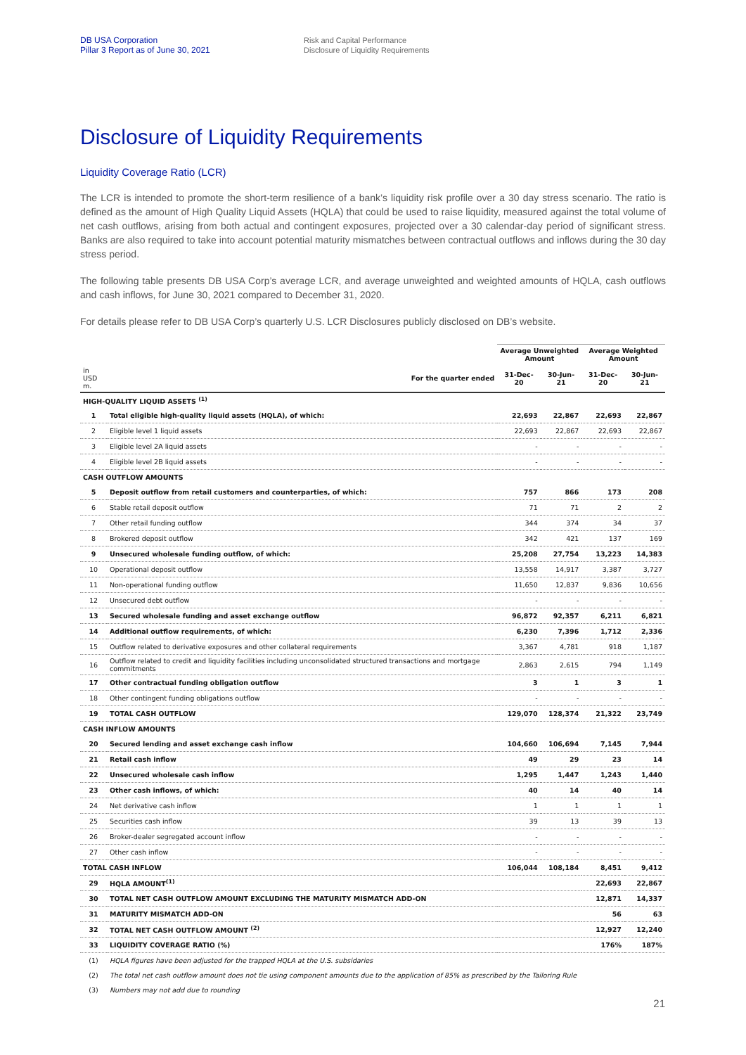DB USA Corporation
Pillar 3 Report as of June 30, 2021
Risk and Capital Performance
Disclosure of Liquidity Requirements
Disclosure of Liquidity Requirements
Liquidity Coverage Ratio (LCR)
The LCR is intended to promote the short-term resilience of a bank’s liquidity risk profile over a 30 day stress scenario. The ratio is defined as the amount of High Quality Liquid Assets (HQLA) that could be used to raise liquidity, measured against the total volume of net cash outflows, arising from both actual and contingent exposures, projected over a 30 calendar-day period of significant stress. Banks are also required to take into account potential maturity mismatches between contractual outflows and inflows during the 30 day stress period.
The following table presents DB USA Corp’s average LCR, and average unweighted and weighted amounts of HQLA, cash outflows and cash inflows, for June 30, 2021 compared to December 31, 2020.
For details please refer to DB USA Corp’s quarterly U.S. LCR Disclosures publicly disclosed on DB’s website.
| | | Average Unweighted Amount | | Average Weighted Amount | |
| --- | --- | --- | --- | --- | --- |
| in USD m. | For the quarter ended | 31-Dec-20 | 30-Jun-21 | 31-Dec-20 | 30-Jun-21 |
| HIGH-QUALITY LIQUID ASSETS <sup>(1)</sup> | | | | | |
| 1 | Total eligible high-quality liquid assets (HQLA), of which: | 22,693 | 22,867 | 22,693 | 22,867 |
| 2 | Eligible level 1 liquid assets | 22,693 | 22,867 | 22,693 | 22,867 |
| 3 | Eligible level 2A liquid assets | - | - | - | - |
| 4 | Eligible level 2B liquid assets | - | - | - | - |
| CASH OUTFLOW AMOUNTS | | | | | |
| 5 | Deposit outflow from retail customers and counterparties, of which: | 757 | 866 | 173 | 208 |
| 6 | Stable retail deposit outflow | 71 | 71 | 2 | 2 |
| 7 | Other retail funding outflow | 344 | 374 | 34 | 37 |
| 8 | Brokered deposit outflow | 342 | 421 | 137 | 169 |
| 9 | Unsecured wholesale funding outflow, of which: | 25,208 | 27,754 | 13,223 | 14,383 |
| 10 | Operational deposit outflow | 13,558 | 14,917 | 3,387 | 3,727 |
| 11 | Non-operational funding outflow | 11,650 | 12,837 | 9,836 | 10,656 |
| 12 | Unsecured debt outflow | - | - | - | - |
| 13 | Secured wholesale funding and asset exchange outflow | 96,872 | 92,357 | 6,211 | 6,821 |
| 14 | Additional outflow requirements, of which: | 6,230 | 7,396 | 1,712 | 2,336 |
| 15 | Outflow related to derivative exposures and other collateral requirements | 3,367 | 4,781 | 918 | 1,187 |
| 16 | Outflow related to credit and liquidity facilities including unconsolidated structured transactions and mortgage commitments | 2,863 | 2,615 | 794 | 1,149 |
| 17 | Other contractual funding obligation outflow | 3 | 1 | 3 | 1 |
| 18 | Other contingent funding obligations outflow | - | - | - | - |
| 19 | TOTAL CASH OUTFLOW | 129,070 | 128,374 | 21,322 | 23,749 |
| CASH INFLOW AMOUNTS | | | | | |
| 20 | Secured lending and asset exchange cash inflow | 104,660 | 106,694 | 7,145 | 7,944 |
| 21 | Retail cash inflow | 49 | 29 | 23 | 14 |
| 22 | Unsecured wholesale cash inflow | 1,295 | 1,447 | 1,243 | 1,440 |
| 23 | Other cash inflows, of which: | 40 | 14 | 40 | 14 |
| 24 | Net derivative cash inflow | 1 | 1 | 1 | 1 |
| 25 | Securities cash inflow | 39 | 13 | 39 | 13 |
| 26 | Broker-dealer segregated account inflow | - | - | - | - |
| 27 | Other cash inflow | - | - | - | - |
| TOTAL CASH INFLOW | | 106,044 | 108,184 | 8,451 | 9,412 |
| 29 | HQLA AMOUNT<sup>(1)</sup> | | | 22,693 | 22,867 |
| 30 | TOTAL NET CASH OUTFLOW AMOUNT EXCLUDING THE MATURITY MISMATCH ADD-ON | | | 12,871 | 14,337 |
| 31 | MATURITY MISMATCH ADD-ON | | | 56 | 63 |
| 32 | TOTAL NET CASH OUTFLOW AMOUNT <sup>(2)</sup> | | | 12,927 | 12,240 |
| 33 | LIQUIDITY COVERAGE RATIO (%) | | | 176% | 187% |
| (1) | HQLA figures have been adjusted for the trapped HQLA at the U.S. subsidaries | | | | |
| (2) | The total net cash outflow amount does not tie using component amounts due to the application of 85% as prescribed by the Tailoring Rule | | | | |
| (3) | Numbers may not add due to rounding | | | | |
21